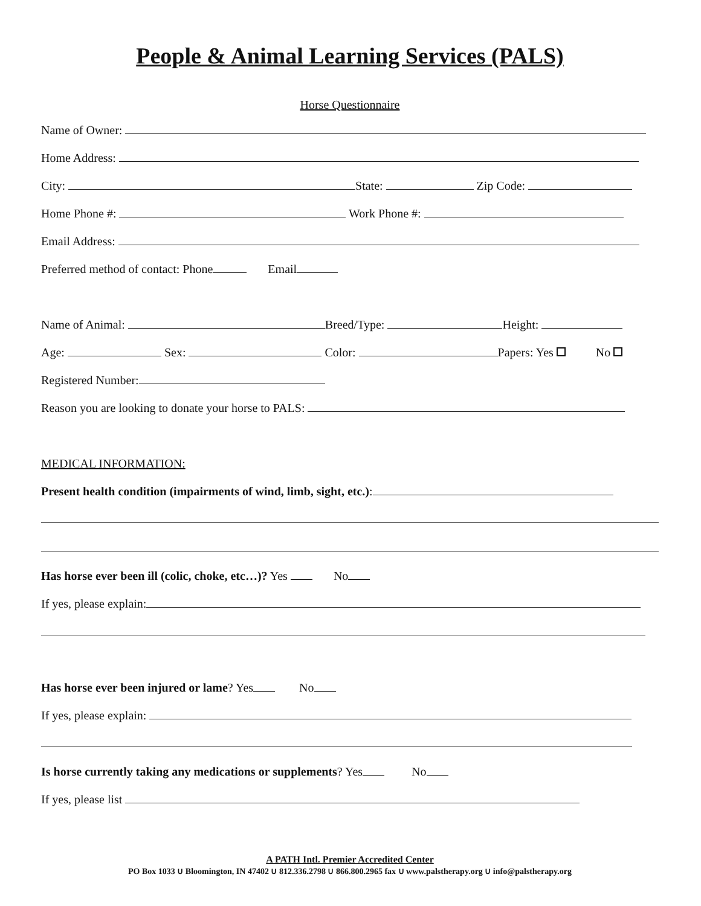People & Animal Learning Services (PALS)
Horse Questionnaire
Name of Owner:
Home Address:
City: State: Zip Code:
Home Phone #: Work Phone #:
Email Address:
Preferred method of contact: Phone Email
Name of Animal: Breed/Type: Height:
Age: Sex: Color: Papers: Yes No
Registered Number:
Reason you are looking to donate your horse to PALS:
MEDICAL INFORMATION:
Present health condition (impairments of wind, limb, sight, etc.):
Has horse ever been ill (colic, choke, etc…)? Yes No
If yes, please explain:
Has horse ever been injured or lame? Yes No
If yes, please explain:
Is horse currently taking any medications or supplements? Yes No
If yes, please list
A PATH Intl. Premier Accredited Center
PO Box 1033 ∪ Bloomington, IN 47402 ∪ 812.336.2798 ∪ 866.800.2965 fax ∪ www.palstherapy.org ∪ info@palstherapy.org